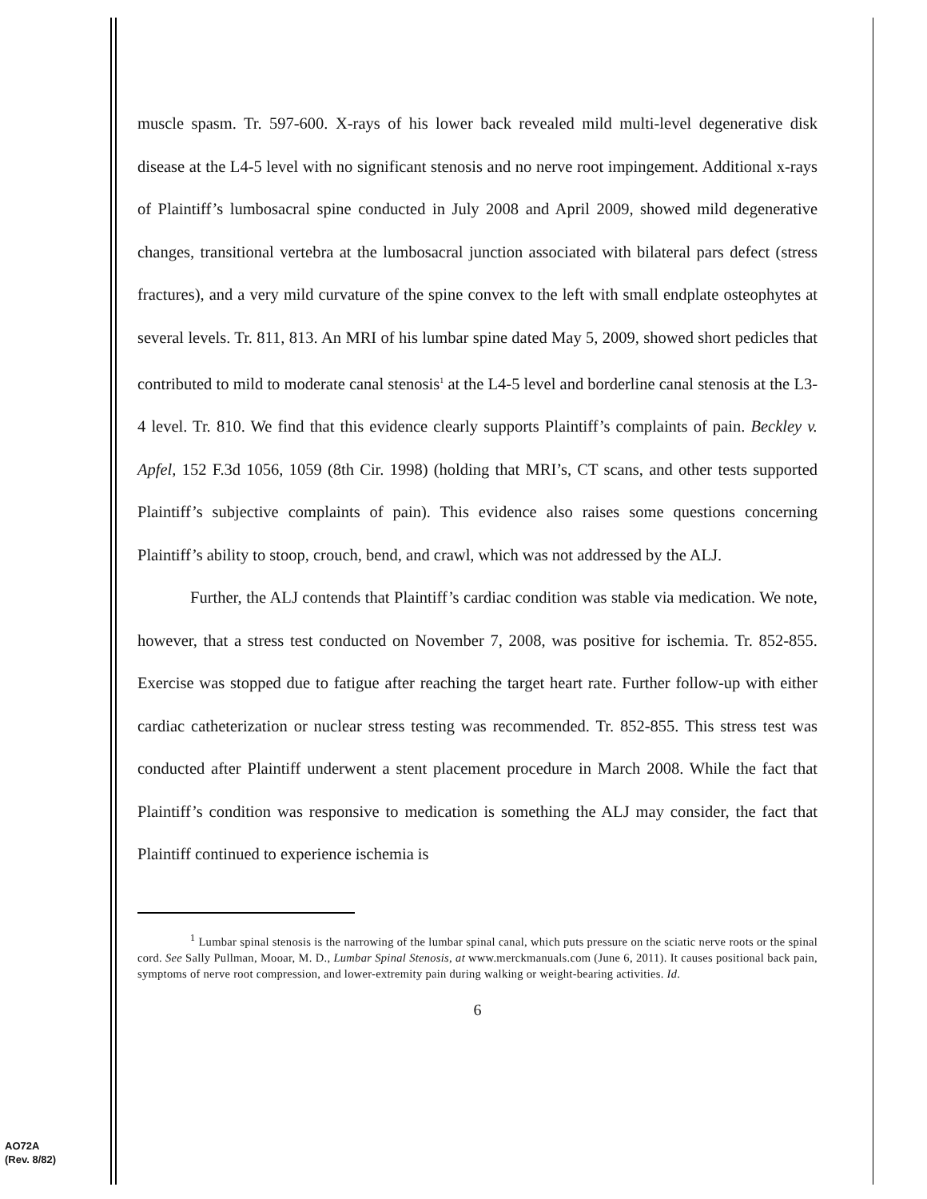muscle spasm. Tr. 597-600. X-rays of his lower back revealed mild multi-level degenerative disk disease at the L4-5 level with no significant stenosis and no nerve root impingement. Additional x-rays of Plaintiff’s lumbosacral spine conducted in July 2008 and April 2009, showed mild degenerative changes, transitional vertebra at the lumbosacral junction associated with bilateral pars defect (stress fractures), and a very mild curvature of the spine convex to the left with small endplate osteophytes at several levels. Tr. 811, 813. An MRI of his lumbar spine dated May 5, 2009, showed short pedicles that contributed to mild to moderate canal stenosis<sup>1</sup> at the L4-5 level and borderline canal stenosis at the L3-4 level. Tr. 810. We find that this evidence clearly supports Plaintiff’s complaints of pain. Beckley v. Apfel, 152 F.3d 1056, 1059 (8th Cir. 1998) (holding that MRI’s, CT scans, and other tests supported Plaintiff’s subjective complaints of pain). This evidence also raises some questions concerning Plaintiff’s ability to stoop, crouch, bend, and crawl, which was not addressed by the ALJ.
Further, the ALJ contends that Plaintiff’s cardiac condition was stable via medication. We note, however, that a stress test conducted on November 7, 2008, was positive for ischemia. Tr. 852-855. Exercise was stopped due to fatigue after reaching the target heart rate. Further follow-up with either cardiac catheterization or nuclear stress testing was recommended. Tr. 852-855. This stress test was conducted after Plaintiff underwent a stent placement procedure in March 2008. While the fact that Plaintiff’s condition was responsive to medication is something the ALJ may consider, the fact that Plaintiff continued to experience ischemia is
<sup>1</sup> Lumbar spinal stenosis is the narrowing of the lumbar spinal canal, which puts pressure on the sciatic nerve roots or the spinal cord. See Sally Pullman, Mooar, M. D., Lumbar Spinal Stenosis, at www.merckmanuals.com (June 6, 2011). It causes positional back pain, symptoms of nerve root compression, and lower-extremity pain during walking or weight-bearing activities. Id.
6
AO72A
(Rev. 8/82)